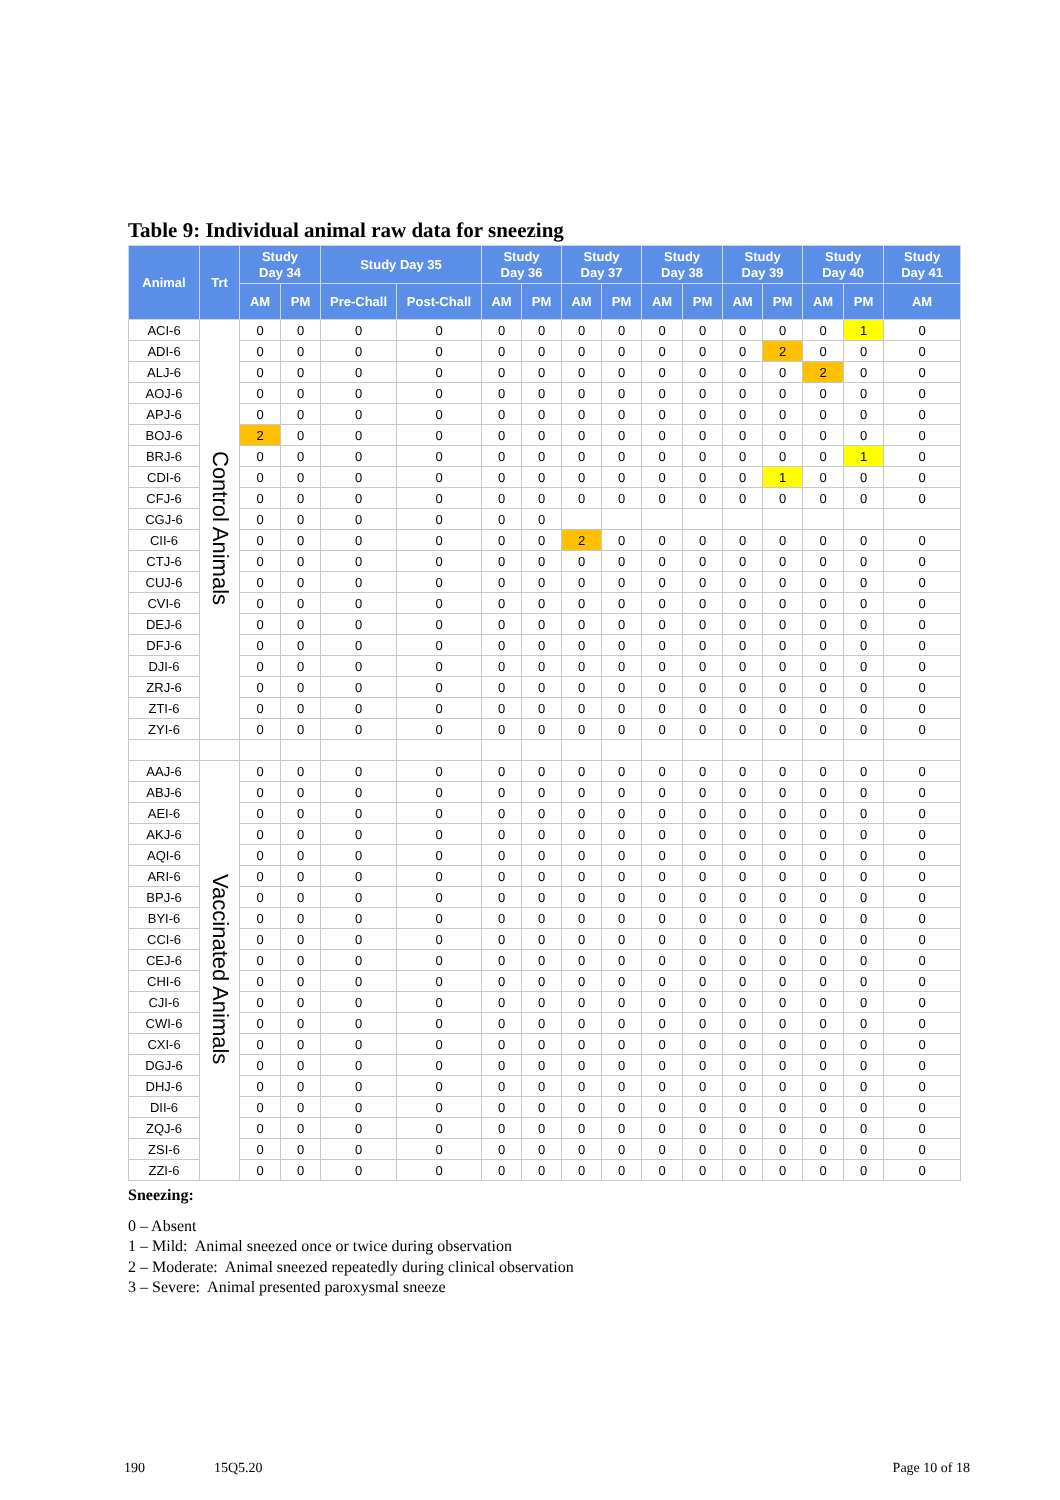Table 9: Individual animal raw data for sneezing
| Animal | Trt | Study Day 34 | | Study Day 35 | | Study Day 36 | | Study Day 37 | | Study Day 38 | | Study Day 39 | | Study Day 40 | | Study Day 41 |
| --- | --- | --- | --- | --- | --- | --- | --- | --- | --- | --- | --- | --- | --- | --- | --- | --- |
| | | AM | PM | Pre-Chall | Post-Chall | AM | PM | AM | PM | AM | PM | AM | PM | AM | PM | AM |
| ACI-6 | Control Animals | 0 | 0 | 0 | 0 | 0 | 0 | 0 | 0 | 0 | 0 | 0 | 0 | 0 | 1 | 0 |
| ADI-6 | | 0 | 0 | 0 | 0 | 0 | 0 | 0 | 0 | 0 | 0 | 0 | 2 | 0 | 0 | 0 |
| ALJ-6 | | 0 | 0 | 0 | 0 | 0 | 0 | 0 | 0 | 0 | 0 | 0 | 0 | 2 | 0 | 0 |
| AOJ-6 | | 0 | 0 | 0 | 0 | 0 | 0 | 0 | 0 | 0 | 0 | 0 | 0 | 0 | 0 | 0 |
| APJ-6 | | 0 | 0 | 0 | 0 | 0 | 0 | 0 | 0 | 0 | 0 | 0 | 0 | 0 | 0 | 0 |
| BOJ-6 | | 2 | 0 | 0 | 0 | 0 | 0 | 0 | 0 | 0 | 0 | 0 | 0 | 0 | 0 | 0 |
| BRJ-6 | | 0 | 0 | 0 | 0 | 0 | 0 | 0 | 0 | 0 | 0 | 0 | 0 | 0 | 1 | 0 |
| CDI-6 | | 0 | 0 | 0 | 0 | 0 | 0 | 0 | 0 | 0 | 0 | 0 | 1 | 0 | 0 | 0 |
| CFJ-6 | | 0 | 0 | 0 | 0 | 0 | 0 | 0 | 0 | 0 | 0 | 0 | 0 | 0 | 0 | 0 |
| CGJ-6 | | 0 | 0 | 0 | 0 | 0 | 0 | | | | | | | | | |
| CII-6 | | 0 | 0 | 0 | 0 | 0 | 0 | 2 | 0 | 0 | 0 | 0 | 0 | 0 | 0 | 0 |
| CTJ-6 | | 0 | 0 | 0 | 0 | 0 | 0 | 0 | 0 | 0 | 0 | 0 | 0 | 0 | 0 | 0 |
| CUJ-6 | | 0 | 0 | 0 | 0 | 0 | 0 | 0 | 0 | 0 | 0 | 0 | 0 | 0 | 0 | 0 |
| CVI-6 | | 0 | 0 | 0 | 0 | 0 | 0 | 0 | 0 | 0 | 0 | 0 | 0 | 0 | 0 | 0 |
| DEJ-6 | | 0 | 0 | 0 | 0 | 0 | 0 | 0 | 0 | 0 | 0 | 0 | 0 | 0 | 0 | 0 |
| DFJ-6 | | 0 | 0 | 0 | 0 | 0 | 0 | 0 | 0 | 0 | 0 | 0 | 0 | 0 | 0 | 0 |
| DJI-6 | | 0 | 0 | 0 | 0 | 0 | 0 | 0 | 0 | 0 | 0 | 0 | 0 | 0 | 0 | 0 |
| ZRJ-6 | | 0 | 0 | 0 | 0 | 0 | 0 | 0 | 0 | 0 | 0 | 0 | 0 | 0 | 0 | 0 |
| ZTI-6 | | 0 | 0 | 0 | 0 | 0 | 0 | 0 | 0 | 0 | 0 | 0 | 0 | 0 | 0 | 0 |
| ZYI-6 | | 0 | 0 | 0 | 0 | 0 | 0 | 0 | 0 | 0 | 0 | 0 | 0 | 0 | 0 | 0 |
| AAJ-6 | Vaccinated Animals | 0 | 0 | 0 | 0 | 0 | 0 | 0 | 0 | 0 | 0 | 0 | 0 | 0 | 0 | 0 |
| ABJ-6 | | 0 | 0 | 0 | 0 | 0 | 0 | 0 | 0 | 0 | 0 | 0 | 0 | 0 | 0 | 0 |
| AEI-6 | | 0 | 0 | 0 | 0 | 0 | 0 | 0 | 0 | 0 | 0 | 0 | 0 | 0 | 0 | 0 |
| AKJ-6 | | 0 | 0 | 0 | 0 | 0 | 0 | 0 | 0 | 0 | 0 | 0 | 0 | 0 | 0 | 0 |
| AQI-6 | | 0 | 0 | 0 | 0 | 0 | 0 | 0 | 0 | 0 | 0 | 0 | 0 | 0 | 0 | 0 |
| ARI-6 | | 0 | 0 | 0 | 0 | 0 | 0 | 0 | 0 | 0 | 0 | 0 | 0 | 0 | 0 | 0 |
| BPJ-6 | | 0 | 0 | 0 | 0 | 0 | 0 | 0 | 0 | 0 | 0 | 0 | 0 | 0 | 0 | 0 |
| BYI-6 | | 0 | 0 | 0 | 0 | 0 | 0 | 0 | 0 | 0 | 0 | 0 | 0 | 0 | 0 | 0 |
| CCI-6 | | 0 | 0 | 0 | 0 | 0 | 0 | 0 | 0 | 0 | 0 | 0 | 0 | 0 | 0 | 0 |
| CEJ-6 | | 0 | 0 | 0 | 0 | 0 | 0 | 0 | 0 | 0 | 0 | 0 | 0 | 0 | 0 | 0 |
| CHI-6 | | 0 | 0 | 0 | 0 | 0 | 0 | 0 | 0 | 0 | 0 | 0 | 0 | 0 | 0 | 0 |
| CJI-6 | | 0 | 0 | 0 | 0 | 0 | 0 | 0 | 0 | 0 | 0 | 0 | 0 | 0 | 0 | 0 |
| CWI-6 | | 0 | 0 | 0 | 0 | 0 | 0 | 0 | 0 | 0 | 0 | 0 | 0 | 0 | 0 | 0 |
| CXI-6 | | 0 | 0 | 0 | 0 | 0 | 0 | 0 | 0 | 0 | 0 | 0 | 0 | 0 | 0 | 0 |
| DGJ-6 | | 0 | 0 | 0 | 0 | 0 | 0 | 0 | 0 | 0 | 0 | 0 | 0 | 0 | 0 | 0 |
| DHJ-6 | | 0 | 0 | 0 | 0 | 0 | 0 | 0 | 0 | 0 | 0 | 0 | 0 | 0 | 0 | 0 |
| DII-6 | | 0 | 0 | 0 | 0 | 0 | 0 | 0 | 0 | 0 | 0 | 0 | 0 | 0 | 0 | 0 |
| ZQJ-6 | | 0 | 0 | 0 | 0 | 0 | 0 | 0 | 0 | 0 | 0 | 0 | 0 | 0 | 0 | 0 |
| ZSI-6 | | 0 | 0 | 0 | 0 | 0 | 0 | 0 | 0 | 0 | 0 | 0 | 0 | 0 | 0 | 0 |
| ZZI-6 | | 0 | 0 | 0 | 0 | 0 | 0 | 0 | 0 | 0 | 0 | 0 | 0 | 0 | 0 | 0 |
Sneezing:
0 – Absent
1 – Mild: Animal sneezed once or twice during observation
2 – Moderate: Animal sneezed repeatedly during clinical observation
3 – Severe: Animal presented paroxysmal sneeze
190 15Q5.20 Page 10 of 18